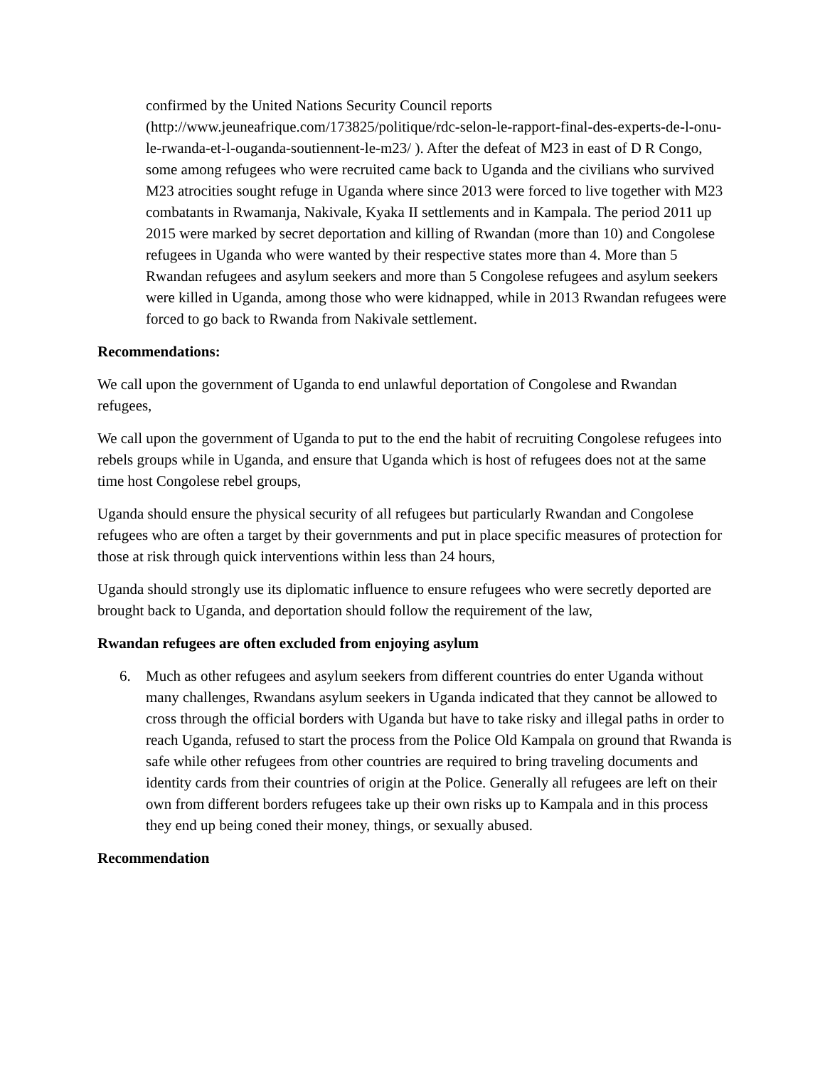confirmed by the United Nations Security Council reports (http://www.jeuneafrique.com/173825/politique/rdc-selon-le-rapport-final-des-experts-de-l-onu-le-rwanda-et-l-ouganda-soutiennent-le-m23/ ). After the defeat of M23 in east of D R Congo, some among refugees who were recruited came back to Uganda and the civilians who survived M23 atrocities sought refuge in Uganda where since 2013 were forced to live together with M23 combatants in Rwamanja, Nakivale, Kyaka II settlements and in Kampala. The period 2011 up 2015 were marked by secret deportation and killing of Rwandan (more than 10) and Congolese refugees in Uganda who were wanted by their respective states more than 4. More than 5 Rwandan refugees and asylum seekers and more than 5 Congolese refugees and asylum seekers were killed in Uganda, among those who were kidnapped, while in 2013 Rwandan refugees were forced to go back to Rwanda from Nakivale settlement.
Recommendations:
We call upon the government of Uganda to end unlawful deportation of Congolese and Rwandan refugees,
We call upon the government of Uganda to put to the end the habit of recruiting Congolese refugees into rebels groups while in Uganda, and ensure that Uganda which is host of refugees does not at the same time host Congolese rebel groups,
Uganda should ensure the physical security of all refugees but particularly Rwandan and Congolese refugees who are often a target by their governments and put in place specific measures of protection for those at risk through quick interventions within less than 24 hours,
Uganda should strongly use its diplomatic influence to ensure refugees who were secretly deported are brought back to Uganda, and deportation should follow the requirement of the law,
Rwandan refugees are often excluded from enjoying asylum
6. Much as other refugees and asylum seekers from different countries do enter Uganda without many challenges, Rwandans asylum seekers in Uganda indicated that they cannot be allowed to cross through the official borders with Uganda but have to take risky and illegal paths in order to reach Uganda, refused to start the process from the Police Old Kampala on ground that Rwanda is safe while other refugees from other countries are required to bring traveling documents and identity cards from their countries of origin at the Police. Generally all refugees are left on their own from different borders refugees take up their own risks up to Kampala and in this process they end up being coned their money, things, or sexually abused.
Recommendation